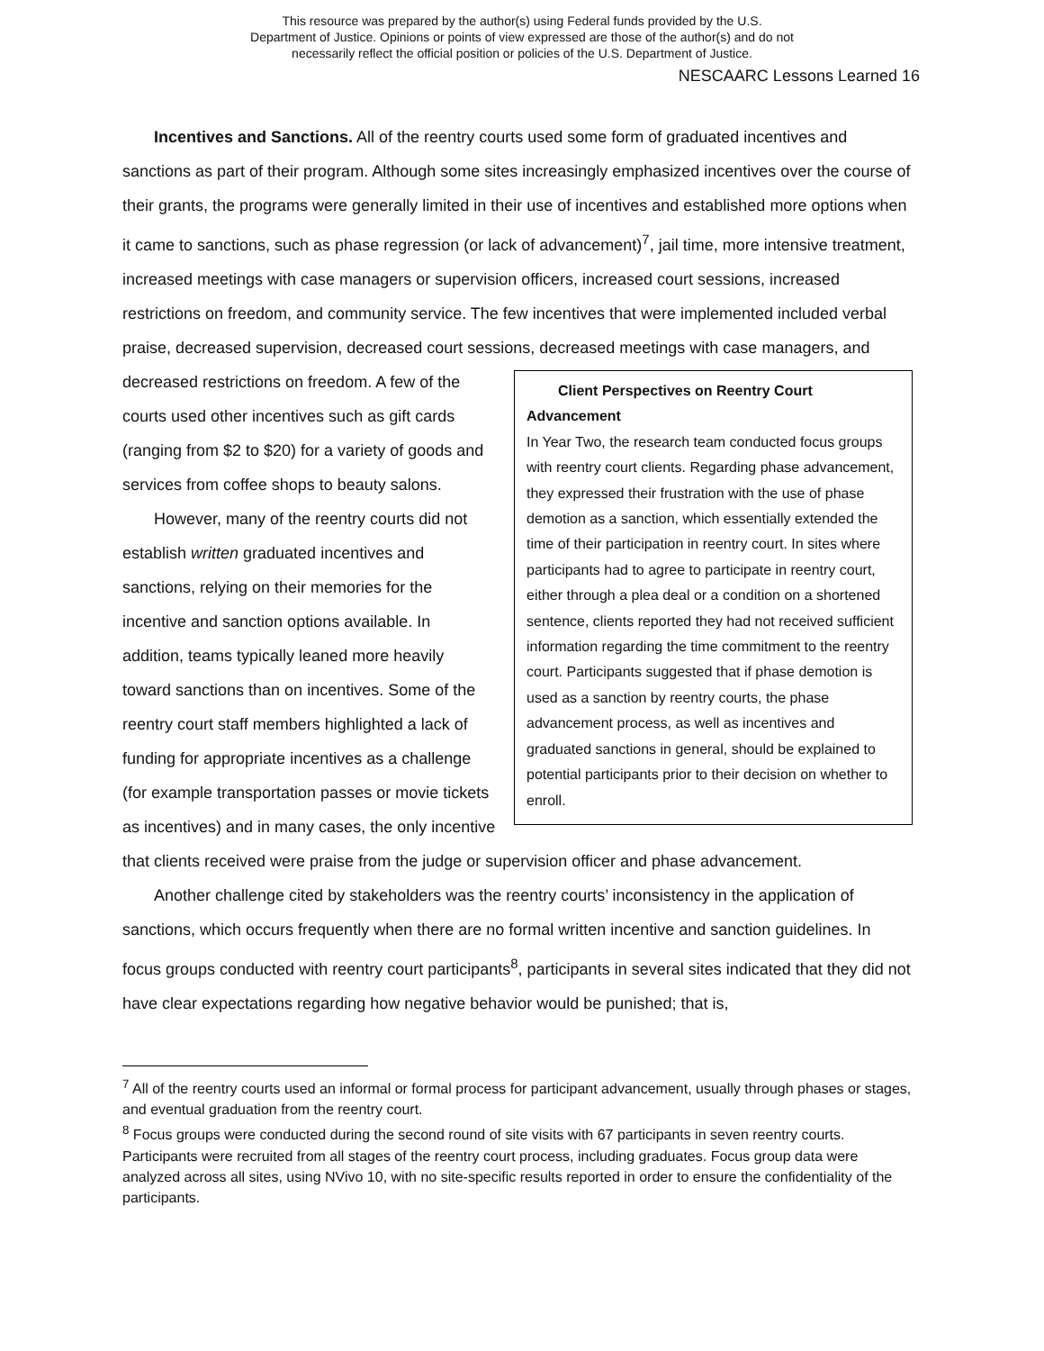This resource was prepared by the author(s) using Federal funds provided by the U.S.
Department of Justice. Opinions or points of view expressed are those of the author(s) and do not
necessarily reflect the official position or policies of the U.S. Department of Justice.
NESCAARC Lessons Learned 16
Incentives and Sanctions. All of the reentry courts used some form of graduated incentives and sanctions as part of their program. Although some sites increasingly emphasized incentives over the course of their grants, the programs were generally limited in their use of incentives and established more options when it came to sanctions, such as phase regression (or lack of advancement)<sup>7</sup>, jail time, more intensive treatment, increased meetings with case managers or supervision officers, increased court sessions, increased restrictions on freedom, and community service. The few incentives that were implemented included verbal praise, decreased supervision, decreased court sessions, decreased Client Perspectives on Reentry Court Advancement
In Year Two, the research team conducted focus groups with reentry court clients. Regarding phase advancement, they expressed their frustration with the use of phase demotion as a sanction, which essentially extended the time of their participation in reentry court. In sites where participants had to agree to participate in reentry court, either through a plea deal or a condition on a shortened sentence, clients reported they had not received sufficient information regarding the time commitment to the reentry court. Participants suggested that if phase demotion is used as a sanction by reentry courts, the phase advancement process, as well as incentives and graduated sanctions in general, should be explained to potential participants prior to their decision on whether to enroll. meetings with case managers, and decreased restrictions on freedom. A few of the courts used other incentives such as gift cards (ranging from $2 to $20) for a variety of goods and services from coffee shops to beauty salons.
However, many of the reentry courts did not establish written graduated incentives and sanctions, relying on their memories for the incentive and sanction options available. In addition, teams typically leaned more heavily toward sanctions than on incentives. Some of the reentry court staff members highlighted a lack of funding for appropriate incentives as a challenge (for example transportation passes or movie tickets as incentives) and in many cases, the only incentive that clients received were praise from the judge or supervision officer and phase advancement.
Another challenge cited by stakeholders was the reentry courts’ inconsistency in the application of sanctions, which occurs frequently when there are no formal written incentive and sanction guidelines. In focus groups conducted with reentry court participants<sup>8</sup>, participants in several sites indicated that they did not have clear expectations regarding how negative behavior would be punished; that is,
<sup>7</sup> All of the reentry courts used an informal or formal process for participant advancement, usually through phases or stages, and eventual graduation from the reentry court.
<sup>8</sup> Focus groups were conducted during the second round of site visits with 67 participants in seven reentry courts. Participants were recruited from all stages of the reentry court process, including graduates. Focus group data were analyzed across all sites, using NVivo 10, with no site-specific results reported in order to ensure the confidentiality of the participants.